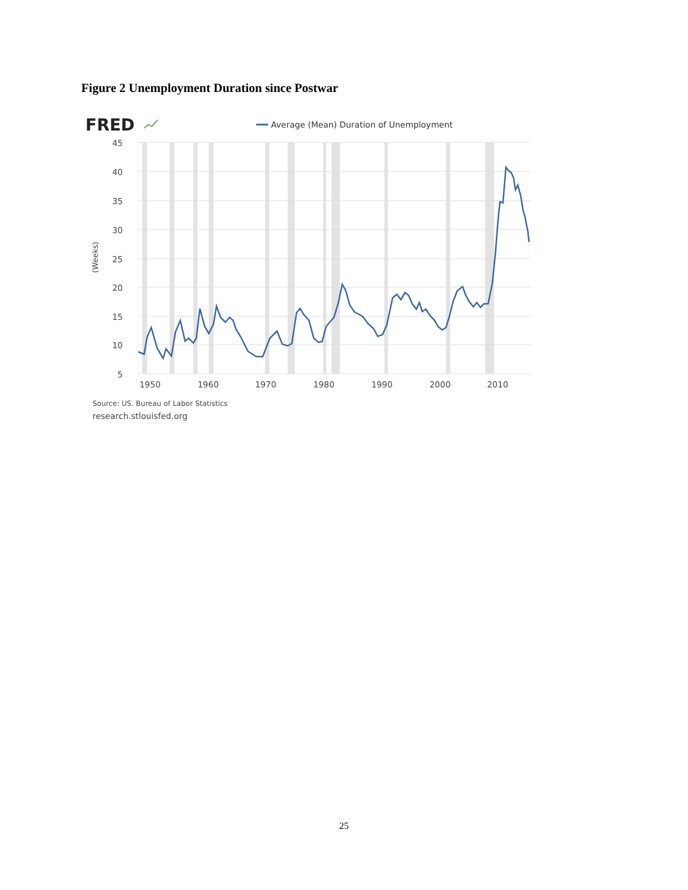Figure 2 Unemployment Duration since Postwar
FRED
Average (Mean) Duration of Unemployment
45
40
35
30
25
20
15
10
5
(Weeks)
1950
1960
1970
1980
1990
2000
2010
Source: US. Bureau of Labor Statistics
research.stlouisfed.org
25